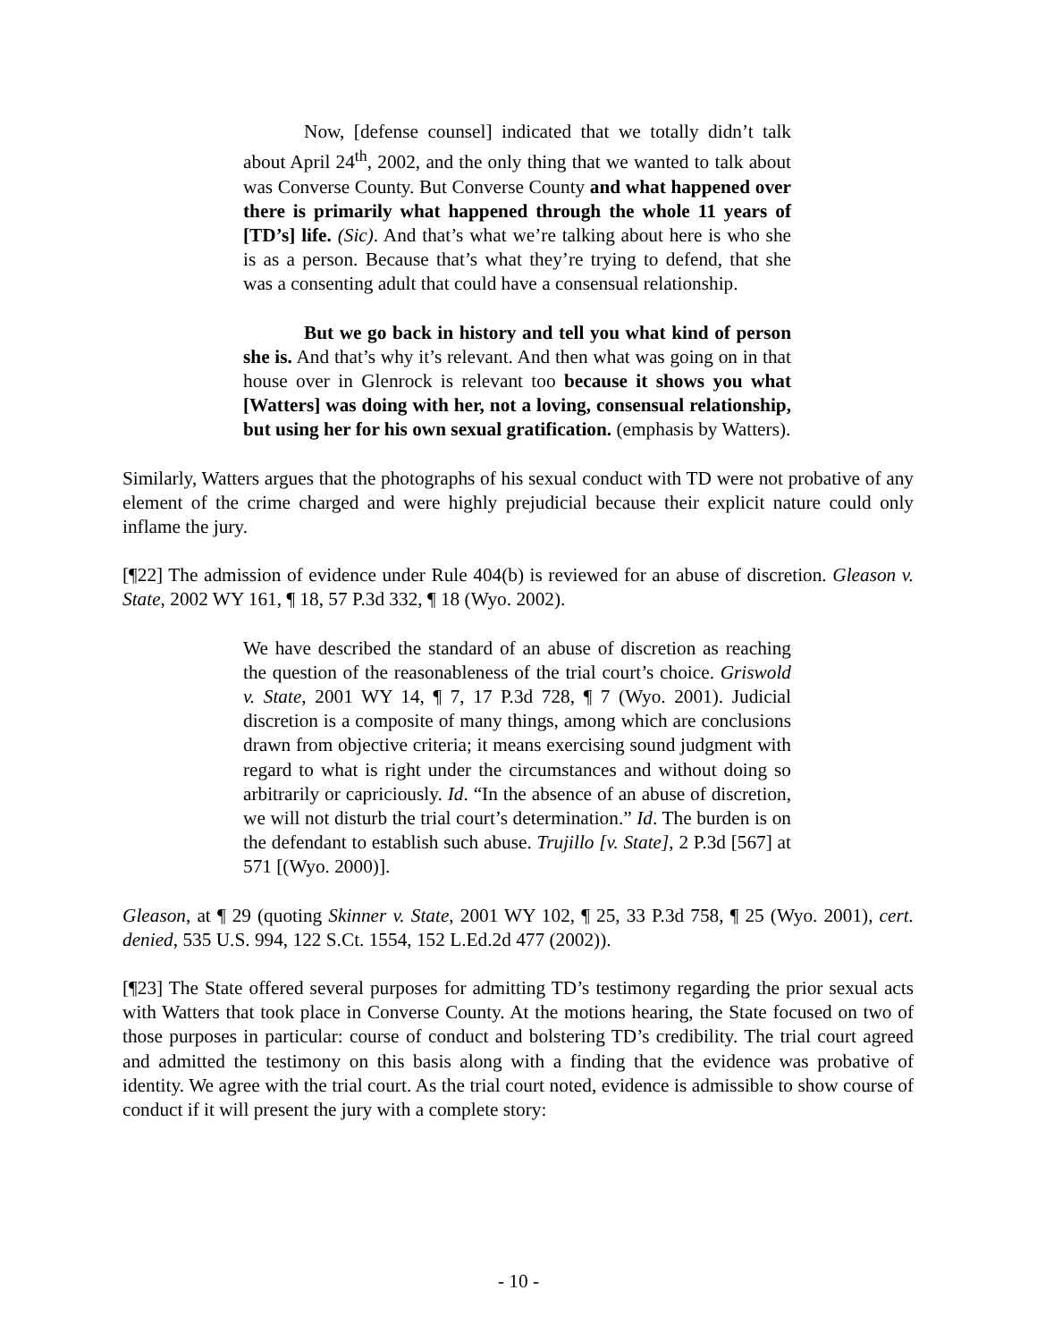Now, [defense counsel] indicated that we totally didn’t talk about April 24<sup>th</sup>, 2002, and the only thing that we wanted to talk about was Converse County. But Converse County and what happened over there is primarily what happened through the whole 11 years of [TD’s] life. (Sic). And that’s what we’re talking about here is who she is as a person. Because that’s what they’re trying to defend, that she was a consenting adult that could have a consensual relationship.
But we go back in history and tell you what kind of person she is. And that’s why it’s relevant. And then what was going on in that house over in Glenrock is relevant too because it shows you what [Watters] was doing with her, not a loving, consensual relationship, but using her for his own sexual gratification. (emphasis by Watters).
Similarly, Watters argues that the photographs of his sexual conduct with TD were not probative of any element of the crime charged and were highly prejudicial because their explicit nature could only inflame the jury.
[¶22] The admission of evidence under Rule 404(b) is reviewed for an abuse of discretion. Gleason v. State, 2002 WY 161, ¶ 18, 57 P.3d 332, ¶ 18 (Wyo. 2002).
We have described the standard of an abuse of discretion as reaching the question of the reasonableness of the trial court’s choice. Griswold v. State, 2001 WY 14, ¶ 7, 17 P.3d 728, ¶ 7 (Wyo. 2001). Judicial discretion is a composite of many things, among which are conclusions drawn from objective criteria; it means exercising sound judgment with regard to what is right under the circumstances and without doing so arbitrarily or capriciously. Id. “In the absence of an abuse of discretion, we will not disturb the trial court’s determination.” Id. The burden is on the defendant to establish such abuse. Trujillo [v. State], 2 P.3d [567] at 571 [(Wyo. 2000)].
Gleason, at ¶ 29 (quoting Skinner v. State, 2001 WY 102, ¶ 25, 33 P.3d 758, ¶ 25 (Wyo. 2001), cert. denied, 535 U.S. 994, 122 S.Ct. 1554, 152 L.Ed.2d 477 (2002)).
[¶23] The State offered several purposes for admitting TD’s testimony regarding the prior sexual acts with Watters that took place in Converse County. At the motions hearing, the State focused on two of those purposes in particular: course of conduct and bolstering TD’s credibility. The trial court agreed and admitted the testimony on this basis along with a finding that the evidence was probative of identity. We agree with the trial court. As the trial court noted, evidence is admissible to show course of conduct if it will present the jury with a complete story:
- 10 -